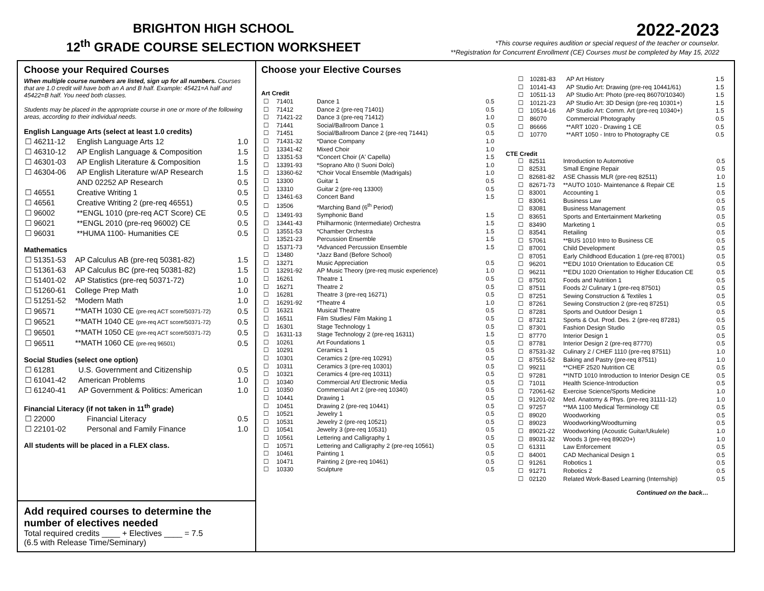BRIGHTON HIGH SCHOOL
12<sup>th</sup> GRADE COURSE SELECTION WORKSHEET
2022-2023
*This course requires audition or special request of the teacher or counselor.
**Registration for Concurrent Enrollment (CE) Courses must be completed by May 15, 2022
Choose your Required Courses
When multiple course numbers are listed, sign up for all numbers. Courses that are 1.0 credit will have both an A and B half. Example: 45421=A half and 45422=B half. You need both classes.
Students may be placed in the appropriate course in one or more of the following areas, according to their individual needs.
English Language Arts (select at least 1.0 credits)
| ☐ 46211-12 | English Language Arts 12 | 1.0 |
| ☐ 46310-12 | AP English Language & Composition | 1.5 |
| ☐ 46301-03 | AP English Literature & Composition | 1.5 |
| ☐ 46304-06 | AP English Literature w/AP Research | 1.5 |
| | AND 02252 AP Research | 0.5 |
| ☐ 46551 | Creative Writing 1 | 0.5 |
| ☐ 46561 | Creative Writing 2 (pre-req 46551) | 0.5 |
| ☐ 96002 | **ENGL 1010 (pre-req ACT Score) CE | 0.5 |
| ☐ 96021 | **ENGL 2010 (pre-req 96002) CE | 0.5 |
| ☐ 96031 | **HUMA 1100- Humanities CE | 0.5 |
Mathematics
| ☐ 51351-53 | AP Calculus AB (pre-req 50381-82) | 1.5 |
| ☐ 51361-63 | AP Calculus BC (pre-req 50381-82) | 1.5 |
| ☐ 51401-02 | AP Statistics (pre-req 50371-72) | 1.0 |
| ☐ 51260-61 | College Prep Math | 1.0 |
| ☐ 51251-52 | *Modern Math | 1.0 |
| ☐ 96571 | **MATH 1030 CE (pre-req ACT score/50371-72) | 0.5 |
| ☐ 96521 | **MATH 1040 CE (pre-req ACT score/50371-72) | 0.5 |
| ☐ 96501 | **MATH 1050 CE (pre-req ACT score/50371-72) | 0.5 |
| ☐ 96511 | **MATH 1060 CE (pre-req 96501) | 0.5 |
Social Studies (select one option)
| ☐ 61281 | U.S. Government and Citizenship | 0.5 |
| ☐ 61041-42 | American Problems | 1.0 |
| ☐ 61240-41 | AP Government & Politics: American | 1.0 |
Financial Literacy (if not taken in 11<sup>th</sup> grade)
| ☐ 22000 | Financial Literacy | 0.5 |
| ☐ 22101-02 | Personal and Family Finance | 1.0 |
All students will be placed in a FLEX class.
Add required courses to determine the number of electives needed
Total required credits ____ + Electives ____ = 7.5
(6.5 with Release Time/Seminary)
Choose your Elective Courses
Art Credit
| ☐ | 71401 | Dance 1 | 0.5 |
| ☐ | 71412 | Dance 2 (pre-req 71401) | 0.5 |
| ☐ | 71421-22 | Dance 3 (pre-req 71412) | 1.0 |
| ☐ | 71441 | Social/Ballroom Dance 1 | 0.5 |
| ☐ | 71451 | Social/Ballroom Dance 2 (pre-req 71441) | 0.5 |
| ☐ | 71431-32 | *Dance Company | 1.0 |
| ☐ | 13341-42 | Mixed Choir | 1.0 |
| ☐ | 13351-53 | *Concert Choir (A' Capella) | 1.5 |
| ☐ | 13391-93 | *Soprano Alto (I Suoni Dolci) | 1.0 |
| ☐ | 13360-62 | *Choir Vocal Ensemble (Madrigals) | 1.0 |
| ☐ | 13300 | Guitar 1 | 0.5 |
| ☐ | 13310 | Guitar 2 (pre-req 13300) | 0.5 |
| ☐ | 13461-63 | Concert Band | 1.5 |
| ☐ | 13506 | *Marching Band (6<sup>th</sup> Period) | |
| ☐ | 13491-93 | Symphonic Band | 1.5 |
| ☐ | 13441-43 | Philharmonic (Intermediate) Orchestra | 1.5 |
| ☐ | 13551-53 | *Chamber Orchestra | 1.5 |
| ☐ | 13521-23 | Percussion Ensemble | 1.5 |
| ☐ | 15371-73 | *Advanced Percussion Ensemble | 1.5 |
| ☐ | 13480 | *Jazz Band (Before School) | |
| ☐ | 13271 | Music Appreciation | 0.5 |
| ☐ | 13291-92 | AP Music Theory (pre-req music experience) | 1.0 |
| ☐ | 16261 | Theatre 1 | 0.5 |
| ☐ | 16271 | Theatre 2 | 0.5 |
| ☐ | 16281 | Theatre 3 (pre-req 16271) | 0.5 |
| ☐ | 16291-92 | *Theatre 4 | 1.0 |
| ☐ | 16321 | Musical Theatre | 0.5 |
| ☐ | 16511 | Film Studies/ Film Making 1 | 0.5 |
| ☐ | 16301 | Stage Technology 1 | 0.5 |
| ☐ | 16311-13 | Stage Technology 2 (pre-req 16311) | 1.5 |
| ☐ | 10261 | Art Foundations 1 | 0.5 |
| ☐ | 10291 | Ceramics 1 | 0.5 |
| ☐ | 10301 | Ceramics 2 (pre-req 10291) | 0.5 |
| ☐ | 10311 | Ceramics 3 (pre-req 10301) | 0.5 |
| ☐ | 10321 | Ceramics 4 (pre-req 10311) | 0.5 |
| ☐ | 10340 | Commercial Art/ Electronic Media | 0.5 |
| ☐ | 10350 | Commercial Art 2 (pre-req 10340) | 0.5 |
| ☐ | 10441 | Drawing 1 | 0.5 |
| ☐ | 10451 | Drawing 2 (pre-req 10441) | 0.5 |
| ☐ | 10521 | Jewelry 1 | 0.5 |
| ☐ | 10531 | Jewelry 2 (pre-req 10521) | 0.5 |
| ☐ | 10541 | Jewelry 3 (pre-req 10531) | 0.5 |
| ☐ | 10561 | Lettering and Calligraphy 1 | 0.5 |
| ☐ | 10571 | Lettering and Calligraphy 2 (pre-req 10561) | 0.5 |
| ☐ | 10461 | Painting 1 | 0.5 |
| ☐ | 10471 | Painting 2 (pre-req 10461) | 0.5 |
| ☐ | 10330 | Sculpture | 0.5 |
| ☐ | 10281-83 | AP Art History | 1.5 |
| ☐ | 10141-43 | AP Studio Art: Drawing (pre-req 10441/61) | 1.5 |
| ☐ | 10511-13 | AP Studio Art: Photo (pre-req 86070/10340) | 1.5 |
| ☐ | 10121-23 | AP Studio Art: 3D Design (pre-req 10301+) | 1.5 |
| ☐ | 10514-16 | AP Studio Art: Comm. Art (pre-req 10340+) | 1.5 |
| ☐ | 86070 | Commercial Photography | 0.5 |
| ☐ | 86666 | **ART 1020 - Drawing 1 CE | 0.5 |
| ☐ | 10770 | **ART 1050 - Intro to Photography CE | 0.5 |
CTE Credit
| ☐ | 82511 | Introduction to Automotive | 0.5 |
| ☐ | 82531 | Small Engine Repair | 0.5 |
| ☐ | 82681-82 | ASE Chassis MLR (pre-req 82511) | 1.0 |
| ☐ | 82671-73 | **AUTO 1010- Maintenance & Repair CE | 1.5 |
| ☐ | 83001 | Accounting 1 | 0.5 |
| ☐ | 83061 | Business Law | 0.5 |
| ☐ | 83081 | Business Management | 0.5 |
| ☐ | 83651 | Sports and Entertainment Marketing | 0.5 |
| ☐ | 83490 | Marketing 1 | 0.5 |
| ☐ | 83541 | Retailing | 0.5 |
| ☐ | 57061 | **BUS 1010 Intro to Business CE | 0.5 |
| ☐ | 87001 | Child Development | 0.5 |
| ☐ | 87051 | Early Childhood Education 1 (pre-req 87001) | 0.5 |
| ☐ | 96201 | **EDU 1010 Orientation to Education CE | 0.5 |
| ☐ | 96211 | **EDU 1020 Orientation to Higher Education CE | 0.5 |
| ☐ | 87501 | Foods and Nutrition 1 | 0.5 |
| ☐ | 87511 | Foods 2/ Culinary 1 (pre-req 87501) | 0.5 |
| ☐ | 87251 | Sewing Construction & Textiles 1 | 0.5 |
| ☐ | 87261 | Sewing Construction 2 (pre-req 87251) | 0.5 |
| ☐ | 87281 | Sports and Outdoor Design 1 | 0.5 |
| ☐ | 87321 | Sports & Out. Prod. Des. 2 (pre-req 87281) | 0.5 |
| ☐ | 87301 | Fashion Design Studio | 0.5 |
| ☐ | 87770 | Interior Design 1 | 0.5 |
| ☐ | 87781 | Interior Design 2 (pre-req 87770) | 0.5 |
| ☐ | 87531-32 | Culinary 2 / CHEF 1110 (pre-req 87511) | 1.0 |
| ☐ | 87551-52 | Baking and Pastry (pre-req 87511) | 1.0 |
| ☐ | 99211 | **CHEF 2520 Nutrition CE | 0.5 |
| ☐ | 97281 | **INTD 1010 Introduction to Interior Design CE | 0.5 |
| ☐ | 71011 | Health Science-Introduction | 0.5 |
| ☐ | 72061-62 | Exercise Science/Sports Medicine | 1.0 |
| ☐ | 91201-02 | Med. Anatomy & Phys. (pre-req 31111-12) | 1.0 |
| ☐ | 97257 | **MA 1100 Medical Terminology CE | 0.5 |
| ☐ | 89020 | Woodworking | 0.5 |
| ☐ | 89023 | Woodworking/Woodturning | 0.5 |
| ☐ | 89021-22 | Woodworking (Acoustic Guitar/Ukulele) | 1.0 |
| ☐ | 89031-32 | Woods 3 (pre-req 89020+) | 1.0 |
| ☐ | 61311 | Law Enforcement | 0.5 |
| ☐ | 84001 | CAD Mechanical Design 1 | 0.5 |
| ☐ | 91261 | Robotics 1 | 0.5 |
| ☐ | 91271 | Robotics 2 | 0.5 |
| ☐ | 02120 | Related Work-Based Learning (Internship) | 0.5 |
Continued on the back…